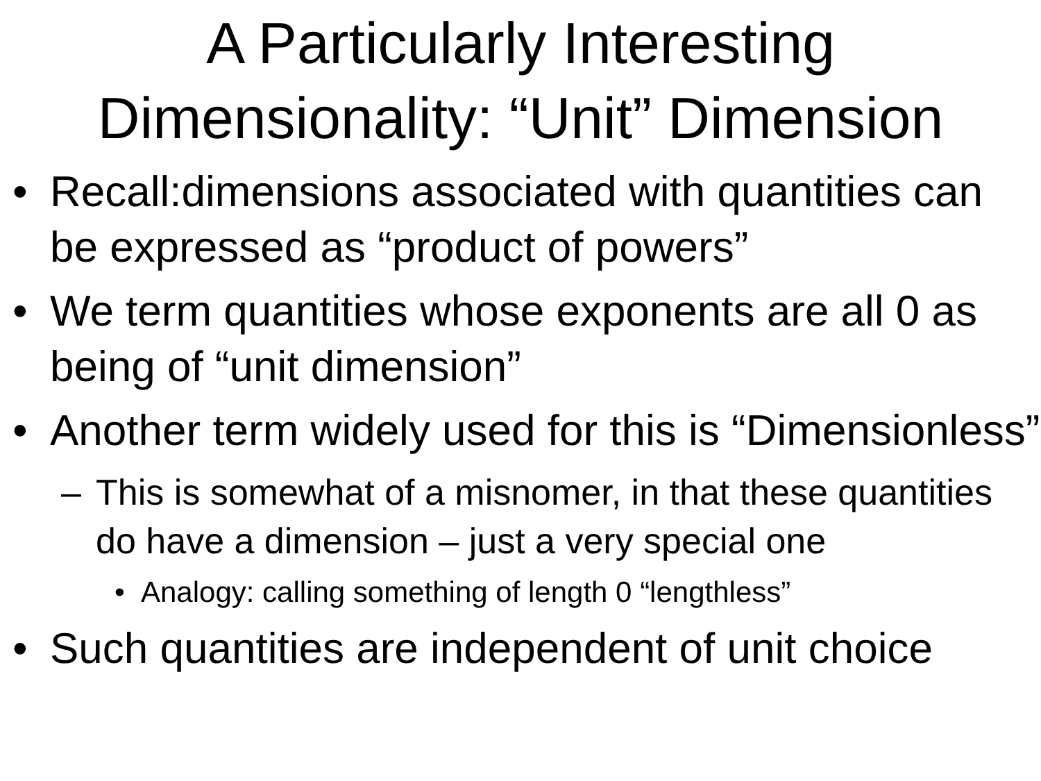A Particularly Interesting
Dimensionality: “Unit” Dimension
• Recall:dimensions associated with quantities can be expressed as “product of powers”
• We term quantities whose exponents are all 0 as being of “unit dimension”
• Another term widely used for this is “Dimensionless”
– This is somewhat of a misnomer, in that these quantities do have a dimension – just a very special one
• Analogy: calling something of length 0 “lengthless”
• Such quantities are independent of unit choice